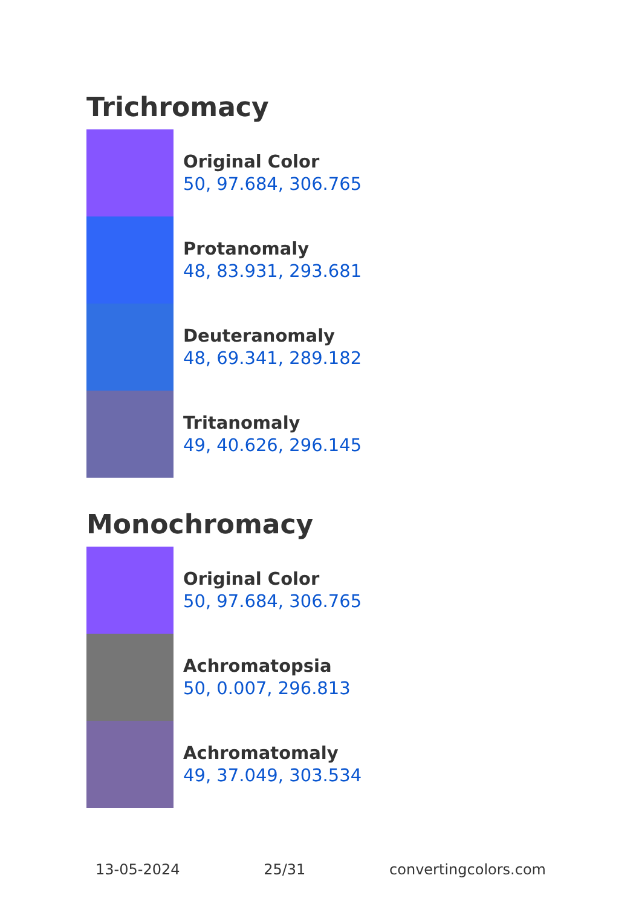Trichromacy
Original Color
50, 97.684, 306.765
Protanomaly
48, 83.931, 293.681
Deuteranomaly
48, 69.341, 289.182
Tritanomaly
49, 40.626, 296.145
Monochromacy
Original Color
50, 97.684, 306.765
Achromatopsia
50, 0.007, 296.813
Achromatomaly
49, 37.049, 303.534
13-05-2024 25/31 convertingcolors.com